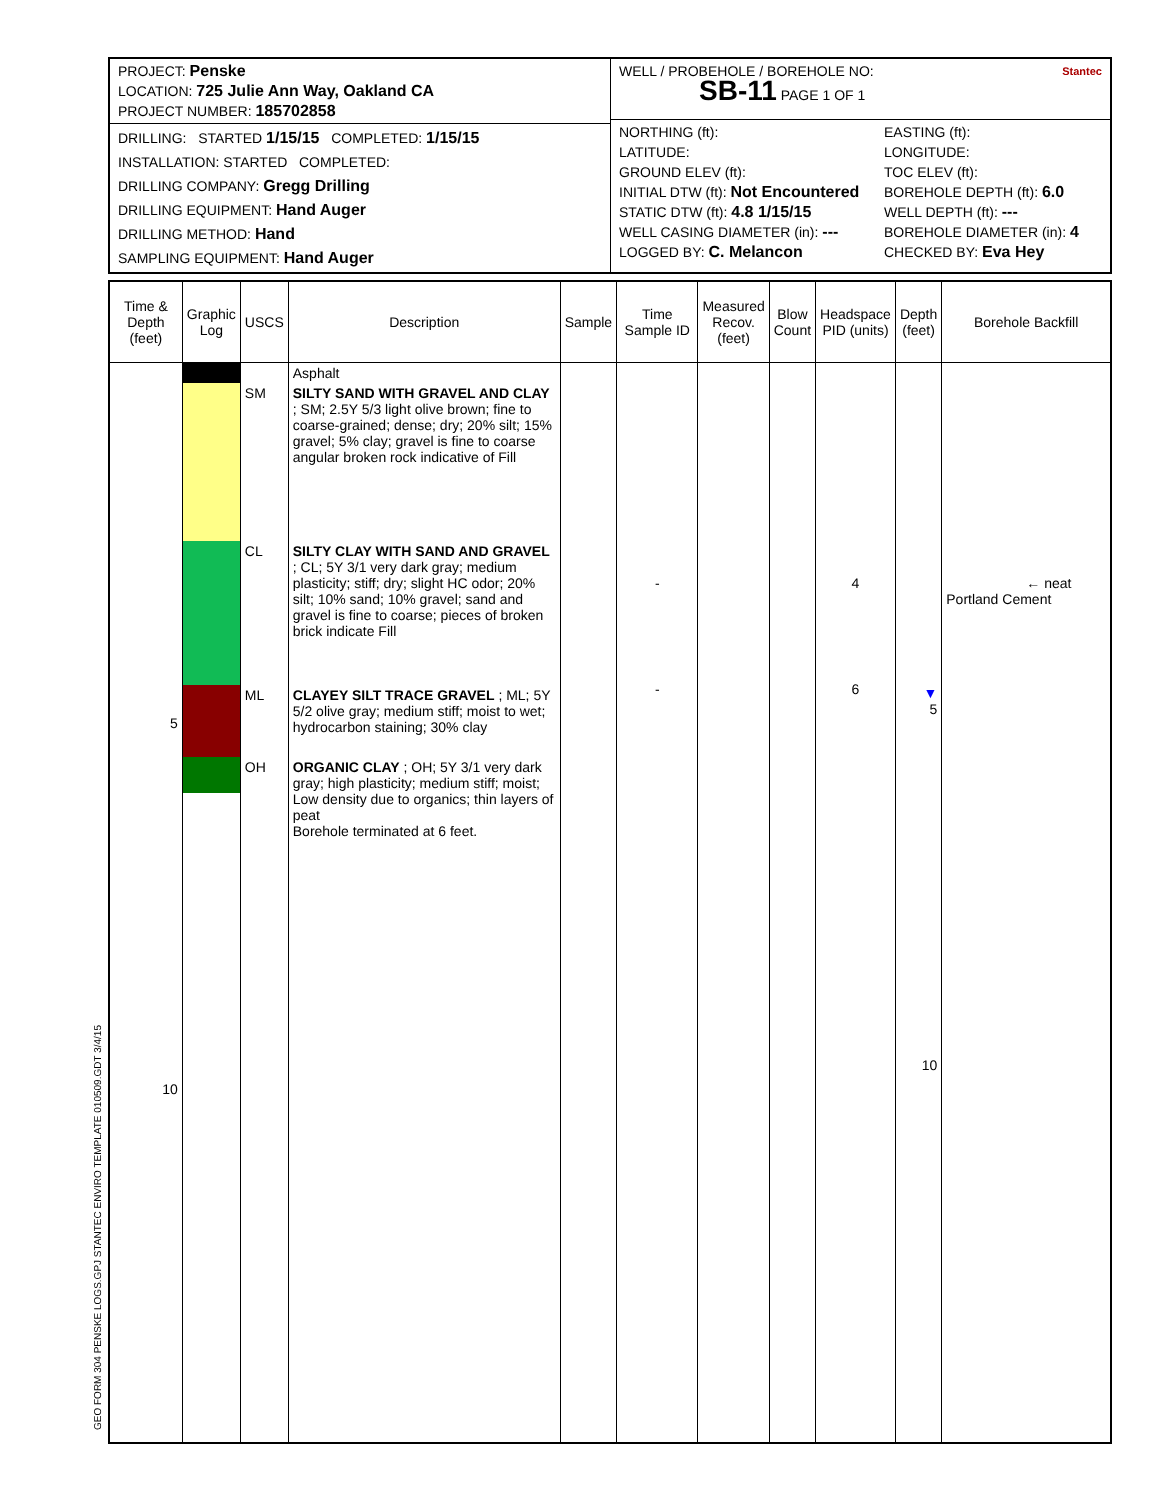PROJECT: Penske
LOCATION: 725 Julie Ann Way, Oakland CA
PROJECT NUMBER: 185702858
DRILLING: STARTED 1/15/15 COMPLETED: 1/15/15
INSTALLATION: STARTED COMPLETED:
DRILLING COMPANY: Gregg Drilling
DRILLING EQUIPMENT: Hand Auger
DRILLING METHOD: Hand
SAMPLING EQUIPMENT: Hand Auger
WELL / PROBEHOLE / BOREHOLE NO: Stantec
SB-11 PAGE 1 OF 1
NORTHING (ft):
LATITUDE:
GROUND ELEV (ft):
INITIAL DTW (ft): Not Encountered
STATIC DTW (ft): 4.8 1/15/15
WELL CASING DIAMETER (in): ---
LOGGED BY: C. Melancon
EASTING (ft):
LONGITUDE:
TOC ELEV (ft):
BOREHOLE DEPTH (ft): 6.0
WELL DEPTH (ft): ---
BOREHOLE DIAMETER (in): 4
CHECKED BY: Eva Hey
| Time & Depth (feet) | Graphic Log | USCS | Description | Sample | Time Sample ID | Measured Recov. (feet) | Blow Count | Headspace PID (units) | Depth (feet) | Borehole Backfill |
| --- | --- | --- | --- | --- | --- | --- | --- | --- | --- | --- |
| 5 10 | | SM CL ML OH | Asphalt SILTY SAND WITH GRAVEL AND CLAY ; SM; 2.5Y 5/3 light olive brown; fine to coarse-grained; dense; dry; 20% silt; 15% gravel; 5% clay; gravel is fine to coarse angular broken rock indicative of Fill SILTY CLAY WITH SAND AND GRAVEL ; CL; 5Y 3/1 very dark gray; medium plasticity; stiff; dry; slight HC odor; 20% silt; 10% sand; 10% gravel; sand and gravel is fine to coarse; pieces of broken brick indicate Fill CLAYEY SILT TRACE GRAVEL ; ML; 5Y 5/2 olive gray; medium stiff; moist to wet; hydrocarbon staining; 30% clay ORGANIC CLAY ; OH; 5Y 3/1 very dark gray; high plasticity; medium stiff; moist; Low density due to organics; thin layers of peat Borehole terminated at 6 feet. | | - - | | | 4 6 | ▼ 5 10 | ← neat Portland Cement |
GEO FORM 304 PENSKE LOGS.GPJ STANTEC ENVIRO TEMPLATE 010509.GDT 3/4/15